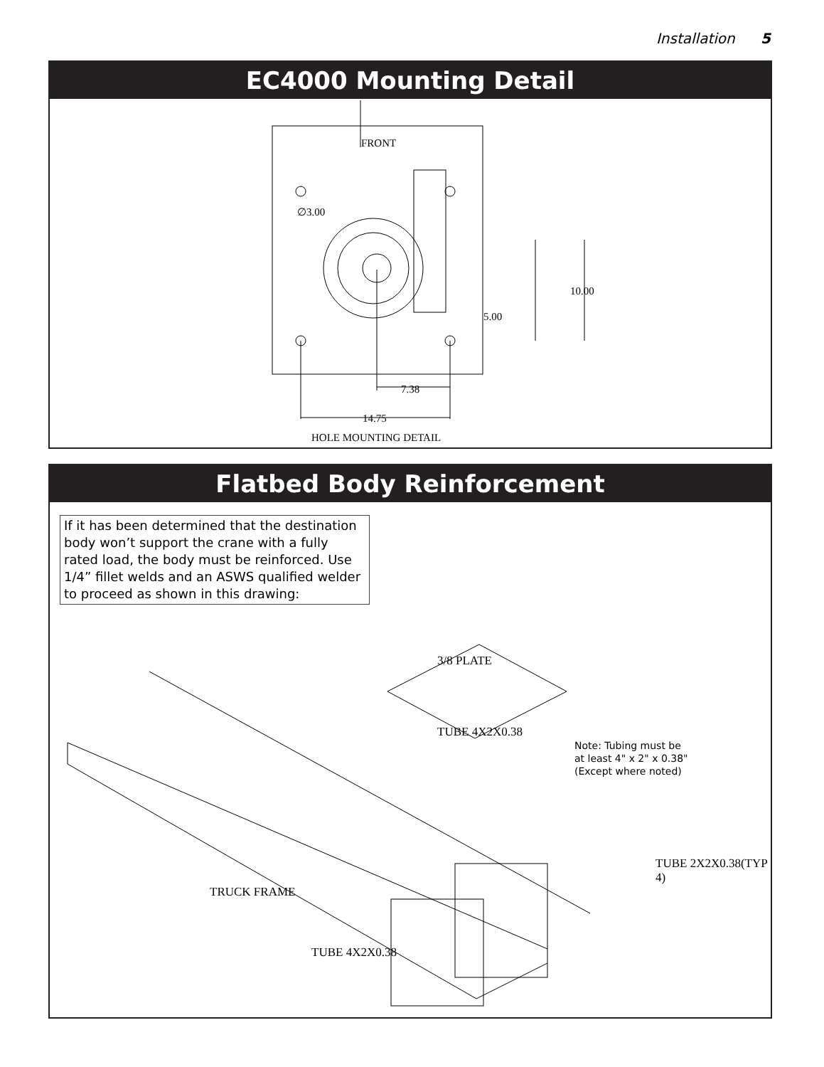Installation 5
EC4000 Mounting Detail
FRONT
∅3.00
10.00
5.00
7.38
14.75
HOLE MOUNTING DETAIL
Flatbed Body Reinforcement
If it has been determined that the destination body won’t support the crane with a fully rated load, the body must be reinforced. Use 1/4” fillet welds and an ASWS qualified welder to proceed as shown in this drawing:
3/8 PLATE
TUBE 4X2X0.38
Note: Tubing must be
at least 4" x 2" x 0.38"
(Except where noted)
TUBE 2X2X0.38(TYP 4)
TRUCK FRAME
TUBE 4X2X0.38